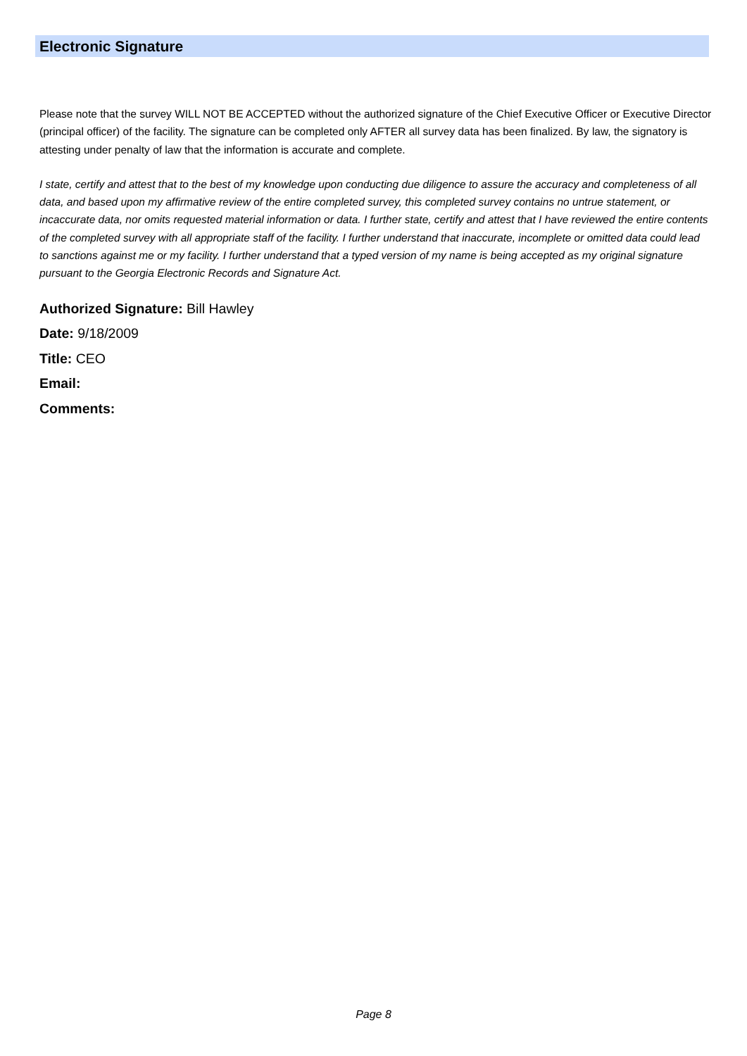Electronic Signature
Please note that the survey WILL NOT BE ACCEPTED without the authorized signature of the Chief Executive Officer or Executive Director (principal officer) of the facility. The signature can be completed only AFTER all survey data has been finalized. By law, the signatory is attesting under penalty of law that the information is accurate and complete.
I state, certify and attest that to the best of my knowledge upon conducting due diligence to assure the accuracy and completeness of all data, and based upon my affirmative review of the entire completed survey, this completed survey contains no untrue statement, or incaccurate data, nor omits requested material information or data. I further state, certify and attest that I have reviewed the entire contents of the completed survey with all appropriate staff of the facility. I further understand that inaccurate, incomplete or omitted data could lead to sanctions against me or my facility. I further understand that a typed version of my name is being accepted as my original signature pursuant to the Georgia Electronic Records and Signature Act.
Authorized Signature: Bill Hawley
Date: 9/18/2009
Title: CEO
Email:
Comments:
Page 8